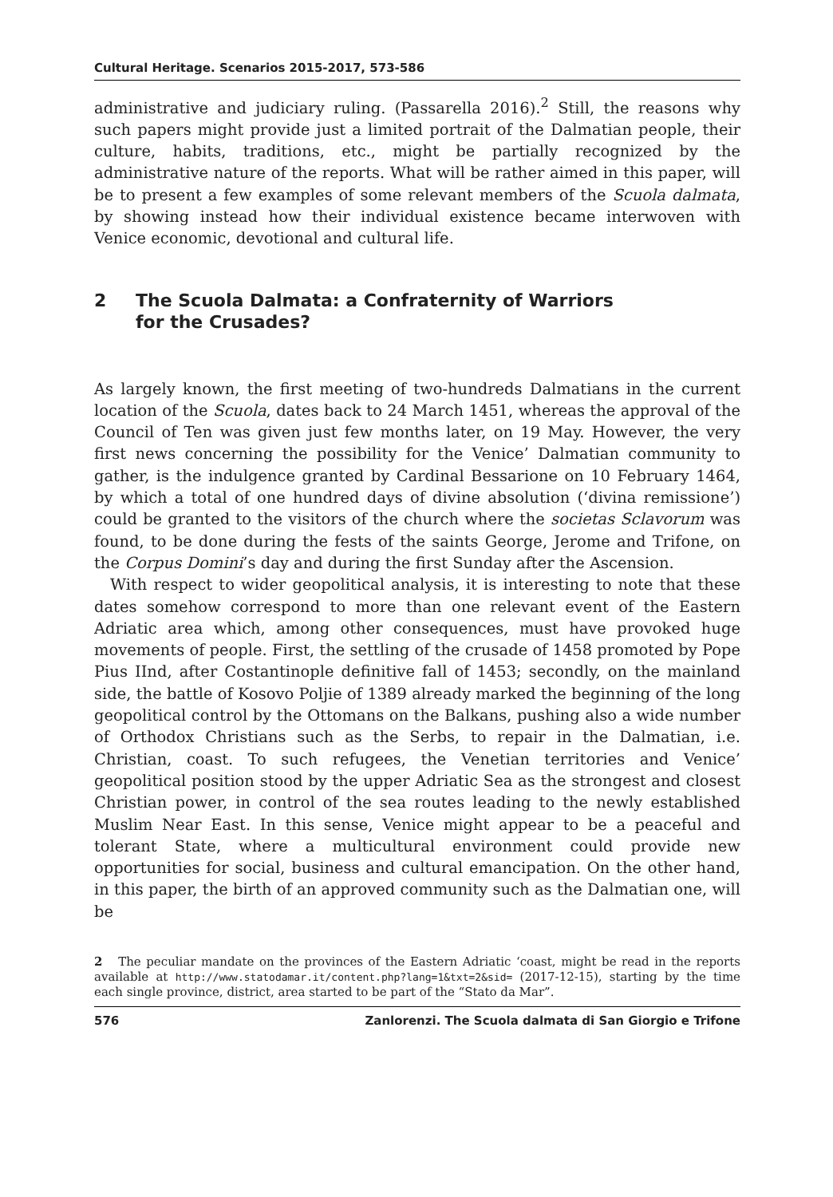Cultural Heritage. Scenarios 2015-2017, 573-586
administrative and judiciary ruling. (Passarella 2016).<sup>2</sup> Still, the reasons why such papers might provide just a limited portrait of the Dalmatian people, their culture, habits, traditions, etc., might be partially recognized by the administrative nature of the reports. What will be rather aimed in this paper, will be to present a few examples of some relevant members of the Scuola dalmata, by showing instead how their individual existence became interwoven with Venice economic, devotional and cultural life.
2 The Scuola Dalmata: a Confraternity of Warriors
for the Crusades?
As largely known, the first meeting of two-hundreds Dalmatians in the current location of the Scuola, dates back to 24 March 1451, whereas the approval of the Council of Ten was given just few months later, on 19 May. However, the very first news concerning the possibility for the Venice’ Dalmatian community to gather, is the indulgence granted by Cardinal Bessarione on 10 February 1464, by which a total of one hundred days of divine absolution (‘divina remissione’) could be granted to the visitors of the church where the societas Sclavorum was found, to be done during the fests of the saints George, Jerome and Trifone, on the Corpus Domini’s day and during the first Sunday after the Ascension.
With respect to wider geopolitical analysis, it is interesting to note that these dates somehow correspond to more than one relevant event of the Eastern Adriatic area which, among other consequences, must have provoked huge movements of people. First, the settling of the crusade of 1458 promoted by Pope Pius IInd, after Costantinople definitive fall of 1453; secondly, on the mainland side, the battle of Kosovo Poljie of 1389 already marked the beginning of the long geopolitical control by the Ottomans on the Balkans, pushing also a wide number of Orthodox Christians such as the Serbs, to repair in the Dalmatian, i.e. Christian, coast. To such refugees, the Venetian territories and Venice’ geopolitical position stood by the upper Adriatic Sea as the strongest and closest Christian power, in control of the sea routes leading to the newly established Muslim Near East. In this sense, Venice might appear to be a peaceful and tolerant State, where a multicultural environment could provide new opportunities for social, business and cultural emancipation. On the other hand, in this paper, the birth of an approved community such as the Dalmatian one, will be
2 The peculiar mandate on the provinces of the Eastern Adriatic ‘coast, might be read in the reports available at http://www.statodamar.it/content.php?lang=1&txt=2&sid= (2017-12-15), starting by the time each single province, district, area started to be part of the “Stato da Mar”.
576 Zanlorenzi. The Scuola dalmata di San Giorgio e Trifone